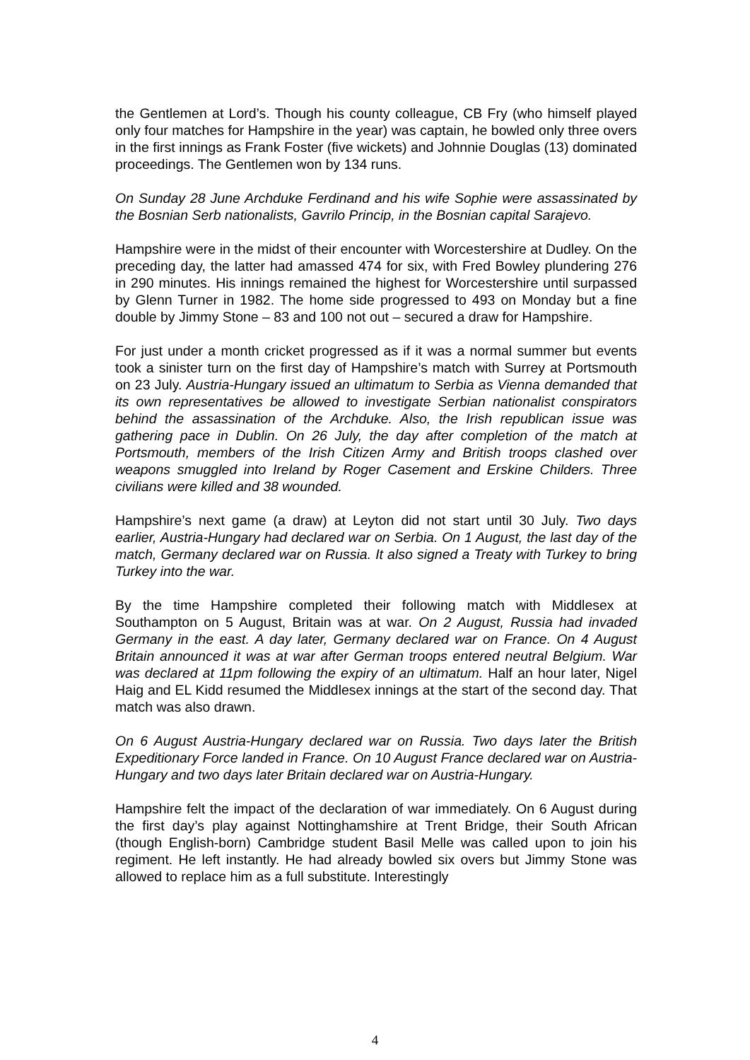the Gentlemen at Lord’s. Though his county colleague, CB Fry (who himself played only four matches for Hampshire in the year) was captain, he bowled only three overs in the first innings as Frank Foster (five wickets) and Johnnie Douglas (13) dominated proceedings. The Gentlemen won by 134 runs.
On Sunday 28 June Archduke Ferdinand and his wife Sophie were assassinated by the Bosnian Serb nationalists, Gavrilo Princip, in the Bosnian capital Sarajevo.
Hampshire were in the midst of their encounter with Worcestershire at Dudley. On the preceding day, the latter had amassed 474 for six, with Fred Bowley plundering 276 in 290 minutes. His innings remained the highest for Worcestershire until surpassed by Glenn Turner in 1982. The home side progressed to 493 on Monday but a fine double by Jimmy Stone – 83 and 100 not out – secured a draw for Hampshire.
For just under a month cricket progressed as if it was a normal summer but events took a sinister turn on the first day of Hampshire’s match with Surrey at Portsmouth on 23 July. Austria-Hungary issued an ultimatum to Serbia as Vienna demanded that its own representatives be allowed to investigate Serbian nationalist conspirators behind the assassination of the Archduke. Also, the Irish republican issue was gathering pace in Dublin. On 26 July, the day after completion of the match at Portsmouth, members of the Irish Citizen Army and British troops clashed over weapons smuggled into Ireland by Roger Casement and Erskine Childers. Three civilians were killed and 38 wounded.
Hampshire’s next game (a draw) at Leyton did not start until 30 July. Two days earlier, Austria-Hungary had declared war on Serbia. On 1 August, the last day of the match, Germany declared war on Russia. It also signed a Treaty with Turkey to bring Turkey into the war.
By the time Hampshire completed their following match with Middlesex at Southampton on 5 August, Britain was at war. On 2 August, Russia had invaded Germany in the east. A day later, Germany declared war on France. On 4 August Britain announced it was at war after German troops entered neutral Belgium. War was declared at 11pm following the expiry of an ultimatum. Half an hour later, Nigel Haig and EL Kidd resumed the Middlesex innings at the start of the second day. That match was also drawn.
On 6 August Austria-Hungary declared war on Russia. Two days later the British Expeditionary Force landed in France. On 10 August France declared war on Austria-Hungary and two days later Britain declared war on Austria-Hungary.
Hampshire felt the impact of the declaration of war immediately. On 6 August during the first day’s play against Nottinghamshire at Trent Bridge, their South African (though English-born) Cambridge student Basil Melle was called upon to join his regiment. He left instantly. He had already bowled six overs but Jimmy Stone was allowed to replace him as a full substitute. Interestingly
4